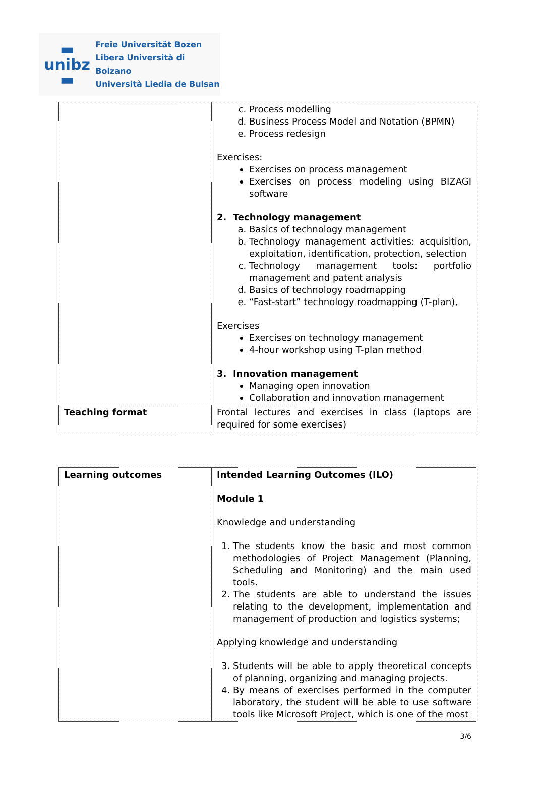▬
unibz
▬
Freie Universität Bozen
Libera Università di Bolzano
Università Liedia de Bulsan
| | c. Process modelling d. Business Process Model and Notation (BPMN) e. Process redesign Exercises: Exercises on process management Exercises on process modeling using BIZAGI software 2. Technology management a. Basics of technology management b. Technology management activities: acquisition, exploitation, identification, protection, selection c. Technology management tools: portfolio management and patent analysis d. Basics of technology roadmapping e. “Fast-start” technology roadmapping (T-plan), Exercises Exercises on technology management 4-hour workshop using T-plan method 3. Innovation management Managing open innovation Collaboration and innovation management |
| Teaching format | Frontal lectures and exercises in class (laptops are required for some exercises) |
| Learning outcomes | Intended Learning Outcomes (ILO) Module 1 Knowledge and understanding 1. The students know the basic and most common methodologies of Project Management (Planning, Scheduling and Monitoring) and the main used tools. 2. The students are able to understand the issues relating to the development, implementation and management of production and logistics systems; Applying knowledge and understanding 3. Students will be able to apply theoretical concepts of planning, organizing and managing projects. 4. By means of exercises performed in the computer laboratory, the student will be able to use software tools like Microsoft Project, which is one of the most |
3/6